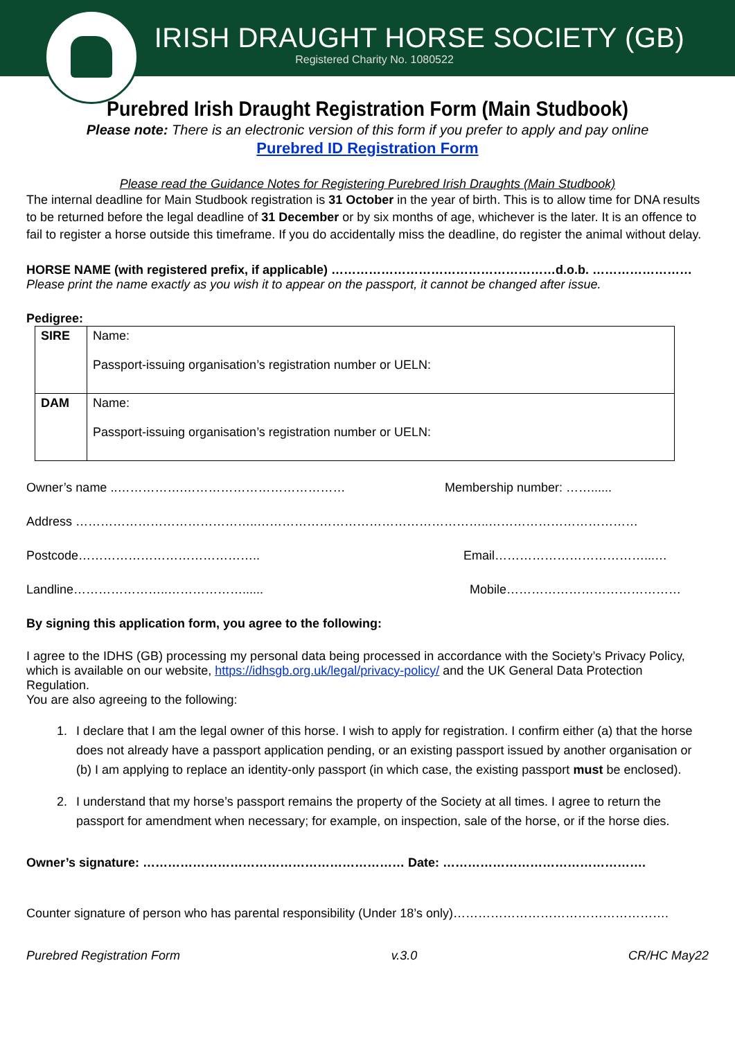IRISH DRAUGHT HORSE SOCIETY (GB)
Registered Charity No. 1080522
Purebred Irish Draught Registration Form (Main Studbook)
Please note: There is an electronic version of this form if you prefer to apply and pay online
Purebred ID Registration Form
Please read the Guidance Notes for Registering Purebred Irish Draughts (Main Studbook)
The internal deadline for Main Studbook registration is 31 October in the year of birth. This is to allow time for DNA results to be returned before the legal deadline of 31 December or by six months of age, whichever is the later. It is an offence to fail to register a horse outside this timeframe. If you do accidentally miss the deadline, do register the animal without delay.
HORSE NAME (with registered prefix, if applicable) ………………………………………………d.o.b. ……………………
Please print the name exactly as you wish it to appear on the passport, it cannot be changed after issue.
Pedigree:
| SIRE | Name: Passport-issuing organisation’s registration number or UELN: |
| DAM | Name: Passport-issuing organisation’s registration number or UELN: |
Owner’s name ..…………….………………………………… Membership number: ……......
Address ……………………………………..………………………………………………..………………………………
Postcode…………………………………….. Email………………………………...…
Landline…………………..………………...... Mobile……………………………………
By signing this application form, you agree to the following:
I agree to the IDHS (GB) processing my personal data being processed in accordance with the Society’s Privacy Policy, which is available on our website, https://idhsgb.org.uk/legal/privacy-policy/ and the UK General Data Protection Regulation.
You are also agreeing to the following:
1. I declare that I am the legal owner of this horse. I wish to apply for registration. I confirm either (a) that the horse does not already have a passport application pending, or an existing passport issued by another organisation or (b) I am applying to replace an identity-only passport (in which case, the existing passport must be enclosed).
2. I understand that my horse’s passport remains the property of the Society at all times. I agree to return the passport for amendment when necessary; for example, on inspection, sale of the horse, or if the horse dies.
Owner’s signature: ……………………………………………………… Date: ………………………………………….
Counter signature of person who has parental responsibility (Under 18’s only)…………………………………………….
Purebred Registration Form v.3.0 CR/HC May22